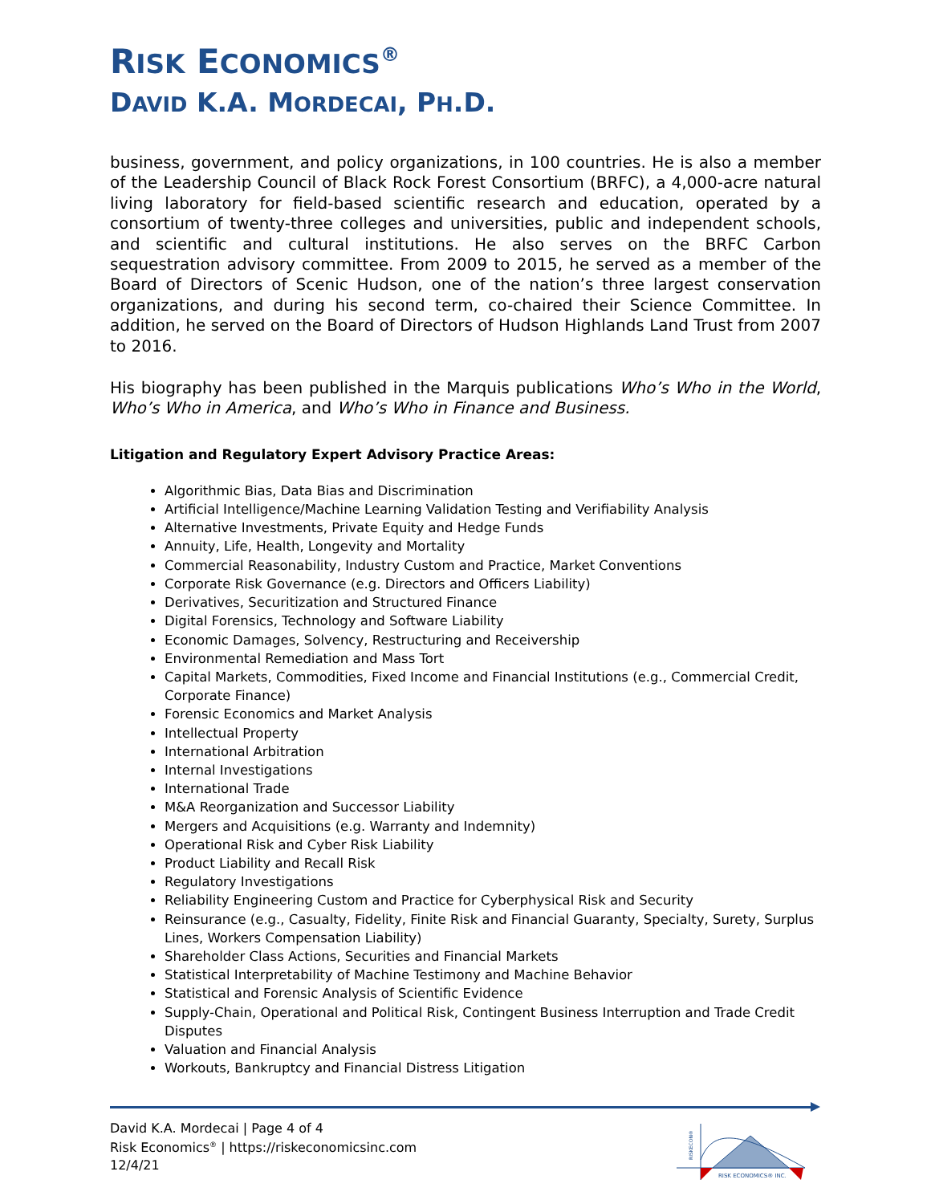RISK ECONOMICS<sup>®</sup>
DAVID K.A. MORDECAI, PH.D.
business, government, and policy organizations, in 100 countries. He is also a member of the Leadership Council of Black Rock Forest Consortium (BRFC), a 4,000-acre natural living laboratory for field-based scientific research and education, operated by a consortium of twenty-three colleges and universities, public and independent schools, and scientific and cultural institutions. He also serves on the BRFC Carbon sequestration advisory committee. From 2009 to 2015, he served as a member of the Board of Directors of Scenic Hudson, one of the nation’s three largest conservation organizations, and during his second term, co-chaired their Science Committee. In addition, he served on the Board of Directors of Hudson Highlands Land Trust from 2007 to 2016.
His biography has been published in the Marquis publications Who’s Who in the World, Who’s Who in America, and Who’s Who in Finance and Business.
Litigation and Regulatory Expert Advisory Practice Areas:
Algorithmic Bias, Data Bias and Discrimination
Artificial Intelligence/Machine Learning Validation Testing and Verifiability Analysis
Alternative Investments, Private Equity and Hedge Funds
Annuity, Life, Health, Longevity and Mortality
Commercial Reasonability, Industry Custom and Practice, Market Conventions
Corporate Risk Governance (e.g. Directors and Officers Liability)
Derivatives, Securitization and Structured Finance
Digital Forensics, Technology and Software Liability
Economic Damages, Solvency, Restructuring and Receivership
Environmental Remediation and Mass Tort
Capital Markets, Commodities, Fixed Income and Financial Institutions (e.g., Commercial Credit, Corporate Finance)
Forensic Economics and Market Analysis
Intellectual Property
International Arbitration
Internal Investigations
International Trade
M&A Reorganization and Successor Liability
Mergers and Acquisitions (e.g. Warranty and Indemnity)
Operational Risk and Cyber Risk Liability
Product Liability and Recall Risk
Regulatory Investigations
Reliability Engineering Custom and Practice for Cyberphysical Risk and Security
Reinsurance (e.g., Casualty, Fidelity, Finite Risk and Financial Guaranty, Specialty, Surety, Surplus Lines, Workers Compensation Liability)
Shareholder Class Actions, Securities and Financial Markets
Statistical Interpretability of Machine Testimony and Machine Behavior
Statistical and Forensic Analysis of Scientific Evidence
Supply-Chain, Operational and Political Risk, Contingent Business Interruption and Trade Credit Disputes
Valuation and Financial Analysis
Workouts, Bankruptcy and Financial Distress Litigation
David K.A. Mordecai | Page 4 of 4
Risk Economics<sup>®</sup> | https://riskeconomicsinc.com
12/4/21
RISK ECONOMICS® INC.
RISKECON®